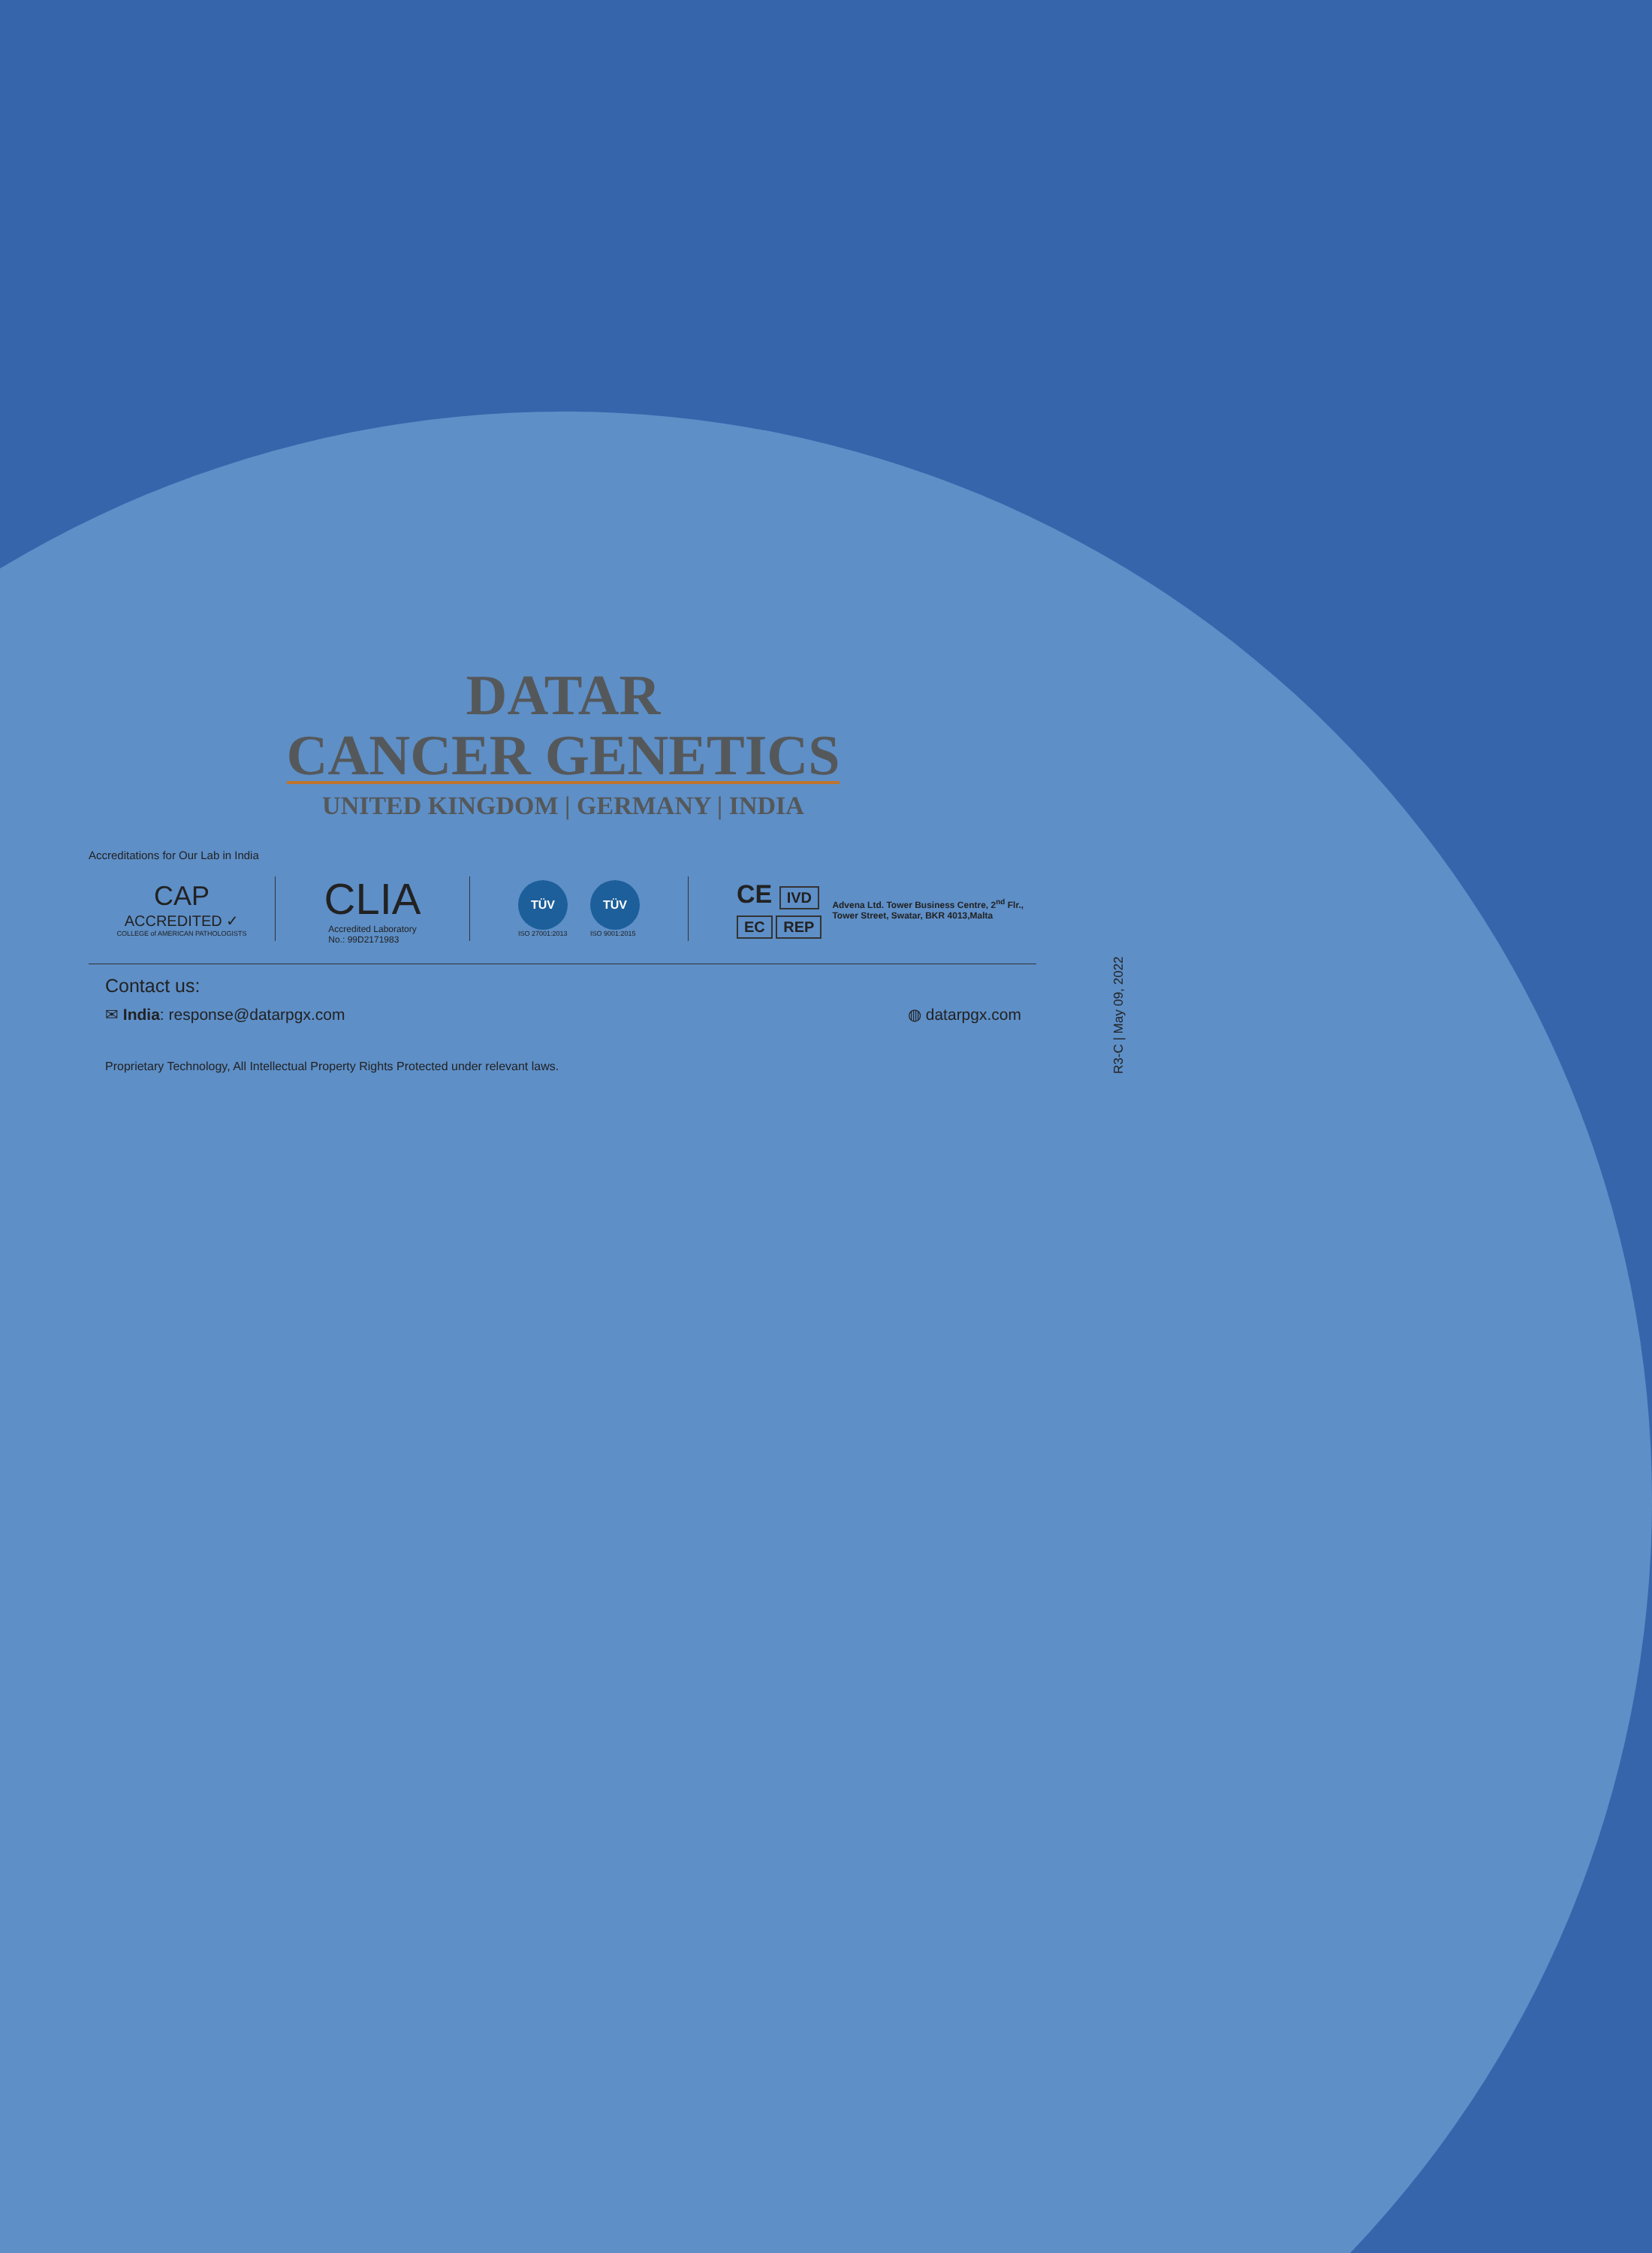DATAR
CANCER GENETICS
UNITED KINGDOM | GERMANY | INDIA
Accreditations for Our Lab in India
CAP
ACCREDITED ✓
COLLEGE of AMERICAN PATHOLOGISTS
CLIA
Accredited Laboratory
No.: 99D2171983
TÜV
ISO 27001:2013
TÜV
ISO 9001:2015
CE IVD
EC REP
Advena Ltd. Tower Business Centre, 2<sup>nd</sup> Flr.,
Tower Street, Swatar, BKR 4013,Malta
Contact us:
✉ India: response@datarpgx.com ◍ datarpgx.com
Proprietary Technology, All Intellectual Property Rights Protected under relevant laws.
R3-C | May 09, 2022